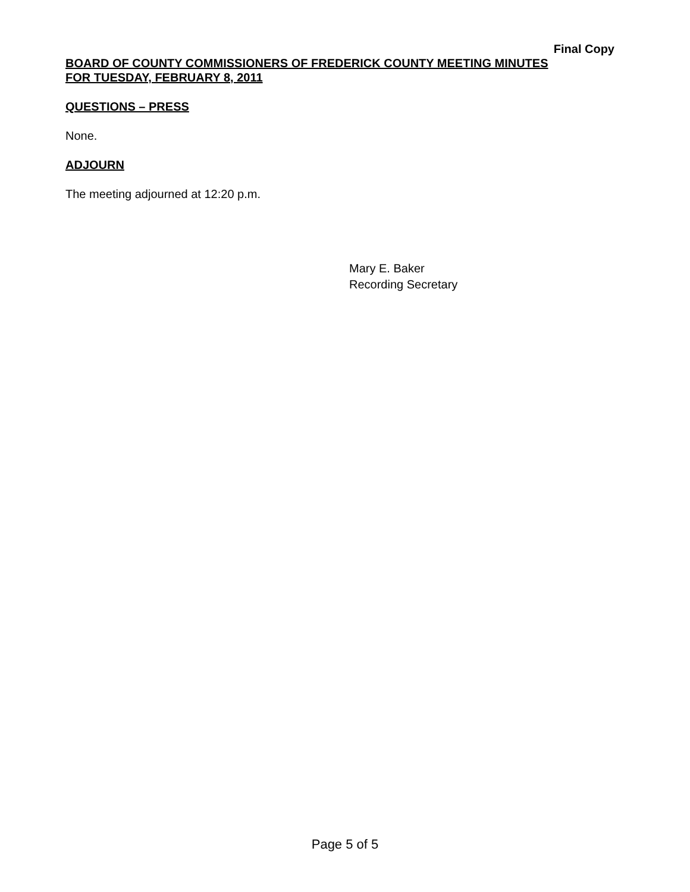Final Copy
BOARD OF COUNTY COMMISSIONERS OF FREDERICK COUNTY MEETING MINUTES
FOR TUESDAY, FEBRUARY 8, 2011
QUESTIONS – PRESS
None.
ADJOURN
The meeting adjourned at 12:20 p.m.
Mary E. Baker
Recording Secretary
Page 5 of 5